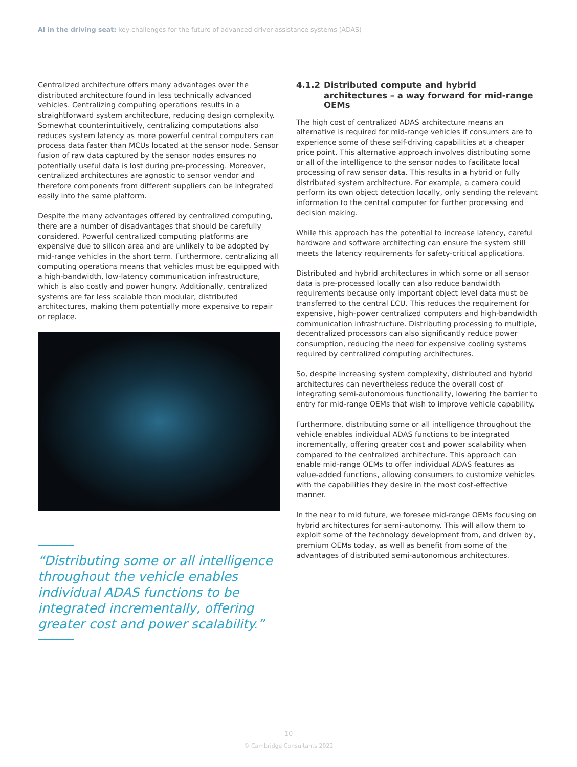AI in the driving seat: key challenges for the future of advanced driver assistance systems (ADAS)
Centralized architecture offers many advantages over the distributed architecture found in less technically advanced vehicles. Centralizing computing operations results in a straightforward system architecture, reducing design complexity. Somewhat counterintuitively, centralizing computations also reduces system latency as more powerful central computers can process data faster than MCUs located at the sensor node. Sensor fusion of raw data captured by the sensor nodes ensures no potentially useful data is lost during pre-processing. Moreover, centralized architectures are agnostic to sensor vendor and therefore components from different suppliers can be integrated easily into the same platform.
Despite the many advantages offered by centralized computing, there are a number of disadvantages that should be carefully considered. Powerful centralized computing platforms are expensive due to silicon area and are unlikely to be adopted by mid-range vehicles in the short term. Furthermore, centralizing all computing operations means that vehicles must be equipped with a high-bandwidth, low-latency communication infrastructure, which is also costly and power hungry. Additionally, centralized systems are far less scalable than modular, distributed architectures, making them potentially more expensive to repair or replace.
“Distributing some or all intelligence throughout the vehicle enables individual ADAS functions to be integrated incrementally, offering greater cost and power scalability.”
4.1.2 Distributed compute and hybrid architectures – a way forward for mid-range OEMs
The high cost of centralized ADAS architecture means an alternative is required for mid-range vehicles if consumers are to experience some of these self-driving capabilities at a cheaper price point. This alternative approach involves distributing some or all of the intelligence to the sensor nodes to facilitate local processing of raw sensor data. This results in a hybrid or fully distributed system architecture. For example, a camera could perform its own object detection locally, only sending the relevant information to the central computer for further processing and decision making.
While this approach has the potential to increase latency, careful hardware and software architecting can ensure the system still meets the latency requirements for safety-critical applications.
Distributed and hybrid architectures in which some or all sensor data is pre-processed locally can also reduce bandwidth requirements because only important object level data must be transferred to the central ECU. This reduces the requirement for expensive, high-power centralized computers and high-bandwidth communication infrastructure. Distributing processing to multiple, decentralized processors can also significantly reduce power consumption, reducing the need for expensive cooling systems required by centralized computing architectures.
So, despite increasing system complexity, distributed and hybrid architectures can nevertheless reduce the overall cost of integrating semi-autonomous functionality, lowering the barrier to entry for mid-range OEMs that wish to improve vehicle capability.
Furthermore, distributing some or all intelligence throughout the vehicle enables individual ADAS functions to be integrated incrementally, offering greater cost and power scalability when compared to the centralized architecture. This approach can enable mid-range OEMs to offer individual ADAS features as value-added functions, allowing consumers to customize vehicles with the capabilities they desire in the most cost-effective manner.
In the near to mid future, we foresee mid-range OEMs focusing on hybrid architectures for semi-autonomy. This will allow them to exploit some of the technology development from, and driven by, premium OEMs today, as well as benefit from some of the advantages of distributed semi-autonomous architectures.
10
© Cambridge Consultants 2022